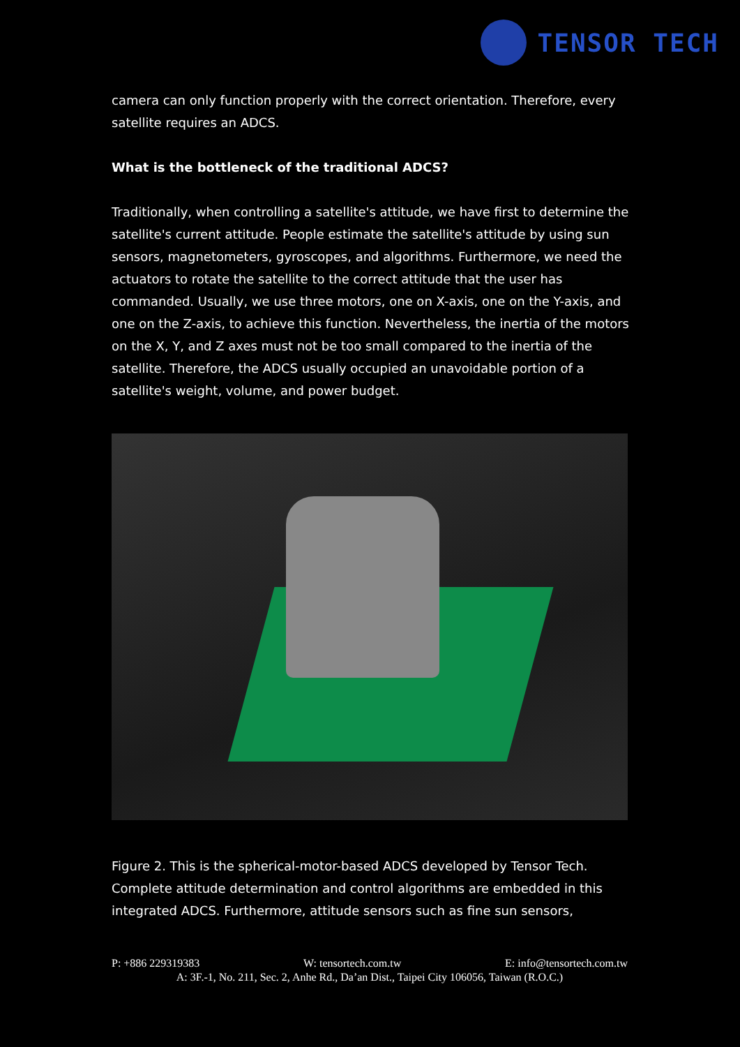TENSOR TECH
camera can only function properly with the correct orientation. Therefore, every satellite requires an ADCS.
What is the bottleneck of the traditional ADCS?
Traditionally, when controlling a satellite's attitude, we have first to determine the satellite's current attitude. People estimate the satellite's attitude by using sun sensors, magnetometers, gyroscopes, and algorithms. Furthermore, we need the actuators to rotate the satellite to the correct attitude that the user has commanded. Usually, we use three motors, one on X-axis, one on the Y-axis, and one on the Z-axis, to achieve this function. Nevertheless, the inertia of the motors on the X, Y, and Z axes must not be too small compared to the inertia of the satellite. Therefore, the ADCS usually occupied an unavoidable portion of a satellite's weight, volume, and power budget.
Figure 2. This is the spherical-motor-based ADCS developed by Tensor Tech. Complete attitude determination and control algorithms are embedded in this integrated ADCS. Furthermore, attitude sensors such as fine sun sensors,
P: +886 229319383 W: tensortech.com.tw E: info@tensortech.com.tw
A: 3F.-1, No. 211, Sec. 2, Anhe Rd., Da’an Dist., Taipei City 106056, Taiwan (R.O.C.)